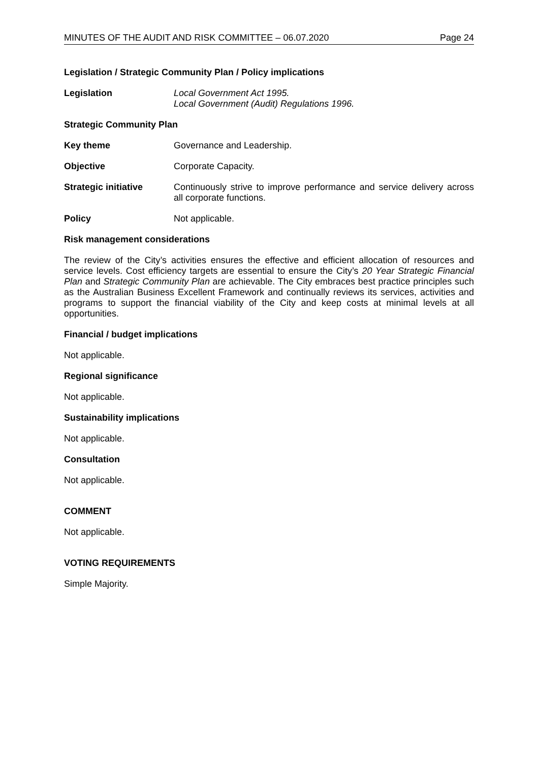MINUTES OF THE AUDIT AND RISK COMMITTEE – 06.07.2020 Page 24
Legislation / Strategic Community Plan / Policy implications
Legislation Local Government Act 1995.
Local Government (Audit) Regulations 1996.
Strategic Community Plan
Key theme Governance and Leadership.
Objective Corporate Capacity.
Strategic initiative Continuously strive to improve performance and service delivery across all corporate functions.
Policy Not applicable.
Risk management considerations
The review of the City’s activities ensures the effective and efficient allocation of resources and service levels. Cost efficiency targets are essential to ensure the City’s 20 Year Strategic Financial Plan and Strategic Community Plan are achievable. The City embraces best practice principles such as the Australian Business Excellent Framework and continually reviews its services, activities and programs to support the financial viability of the City and keep costs at minimal levels at all opportunities.
Financial / budget implications
Not applicable.
Regional significance
Not applicable.
Sustainability implications
Not applicable.
Consultation
Not applicable.
COMMENT
Not applicable.
VOTING REQUIREMENTS
Simple Majority.